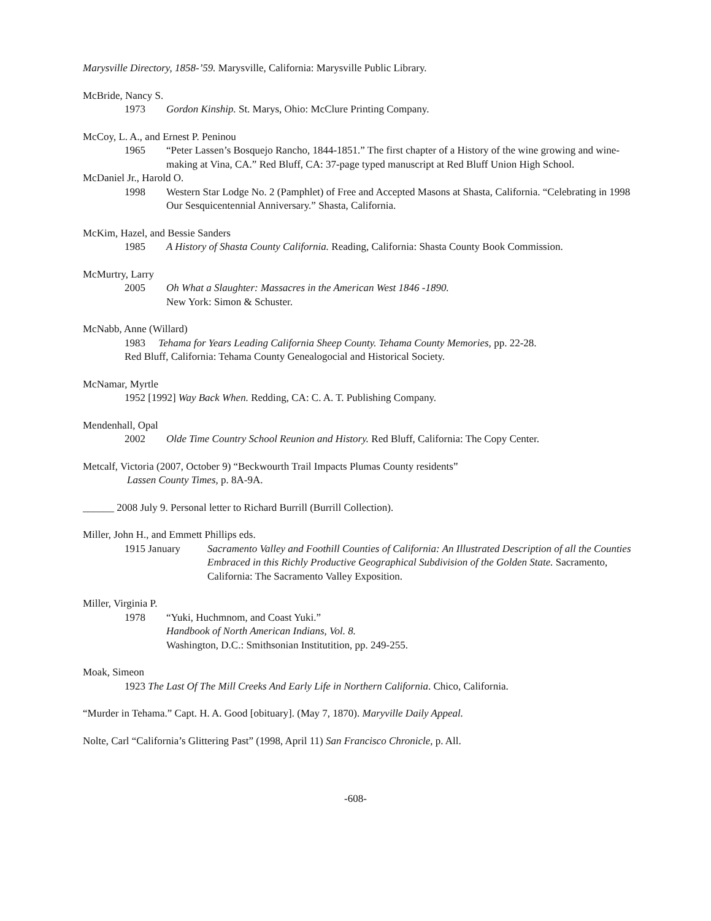Marysville Directory, 1858-’59. Marysville, California: Marysville Public Library.
McBride, Nancy S.
1973 Gordon Kinship. St. Marys, Ohio: McClure Printing Company.
McCoy, L. A., and Ernest P. Peninou
1965 “Peter Lassen’s Bosquejo Rancho, 1844-1851.” The first chapter of a History of the wine growing and wine-making at Vina, CA.” Red Bluff, CA: 37-page typed manuscript at Red Bluff Union High School.
McDaniel Jr., Harold O.
1998 Western Star Lodge No. 2 (Pamphlet) of Free and Accepted Masons at Shasta, California. “Celebrating in 1998 Our Sesquicentennial Anniversary.” Shasta, California.
McKim, Hazel, and Bessie Sanders
1985 A History of Shasta County California. Reading, California: Shasta County Book Commission.
McMurtry, Larry
2005 Oh What a Slaughter: Massacres in the American West 1846 -1890.
New York: Simon & Schuster.
McNabb, Anne (Willard)
1983 Tehama for Years Leading California Sheep County. Tehama County Memories, pp. 22-28.
Red Bluff, California: Tehama County Genealogocial and Historical Society.
McNamar, Myrtle
1952 [1992] Way Back When. Redding, CA: C. A. T. Publishing Company.
Mendenhall, Opal
2002 Olde Time Country School Reunion and History. Red Bluff, California: The Copy Center.
Metcalf, Victoria (2007, October 9) “Beckwourth Trail Impacts Plumas County residents”
Lassen County Times, p. 8A-9A.
______ 2008 July 9. Personal letter to Richard Burrill (Burrill Collection).
Miller, John H., and Emmett Phillips eds.
1915 January Sacramento Valley and Foothill Counties of California: An Illustrated Description of all the Counties Embraced in this Richly Productive Geographical Subdivision of the Golden State. Sacramento, California: The Sacramento Valley Exposition.
Miller, Virginia P.
1978 “Yuki, Huchmnom, and Coast Yuki.”
Handbook of North American Indians, Vol. 8.
Washington, D.C.: Smithsonian Institutition, pp. 249-255.
Moak, Simeon
1923 The Last Of The Mill Creeks And Early Life in Northern California. Chico, California.
“Murder in Tehama.” Capt. H. A. Good [obituary]. (May 7, 1870). Maryville Daily Appeal.
Nolte, Carl “California’s Glittering Past” (1998, April 11) San Francisco Chronicle, p. All.
-608-